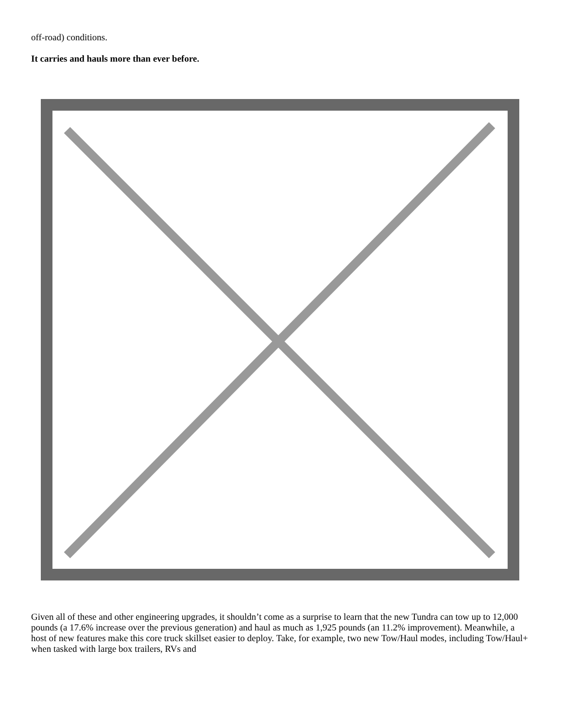off-road) conditions.
It carries and hauls more than ever before.
Given all of these and other engineering upgrades, it shouldn’t come as a surprise to learn that the new Tundra can tow up to 12,000 pounds (a 17.6% increase over the previous generation) and haul as much as 1,925 pounds (an 11.2% improvement). Meanwhile, a host of new features make this core truck skillset easier to deploy. Take, for example, two new Tow/Haul modes, including Tow/Haul+ when tasked with large box trailers, RVs and